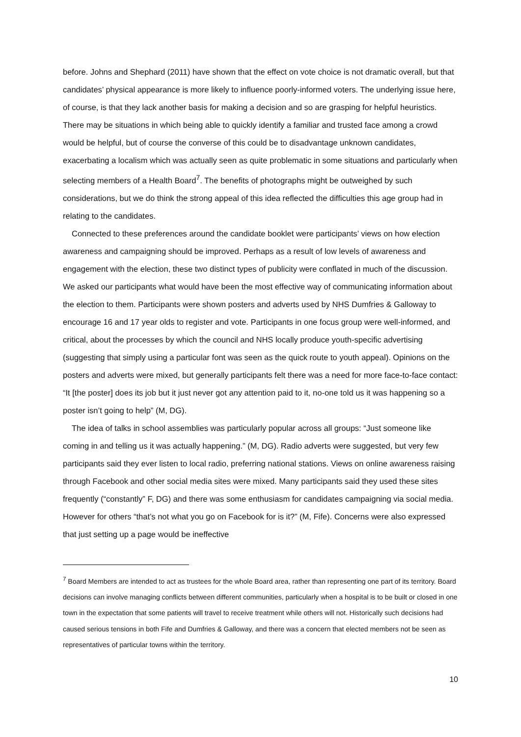before. Johns and Shephard (2011) have shown that the effect on vote choice is not dramatic overall, but that candidates’ physical appearance is more likely to influence poorly-informed voters. The underlying issue here, of course, is that they lack another basis for making a decision and so are grasping for helpful heuristics. There may be situations in which being able to quickly identify a familiar and trusted face among a crowd would be helpful, but of course the converse of this could be to disadvantage unknown candidates, exacerbating a localism which was actually seen as quite problematic in some situations and particularly when selecting members of a Health Board<sup>7</sup>. The benefits of photographs might be outweighed by such considerations, but we do think the strong appeal of this idea reflected the difficulties this age group had in relating to the candidates.
Connected to these preferences around the candidate booklet were participants’ views on how election awareness and campaigning should be improved. Perhaps as a result of low levels of awareness and engagement with the election, these two distinct types of publicity were conflated in much of the discussion. We asked our participants what would have been the most effective way of communicating information about the election to them. Participants were shown posters and adverts used by NHS Dumfries & Galloway to encourage 16 and 17 year olds to register and vote. Participants in one focus group were well-informed, and critical, about the processes by which the council and NHS locally produce youth-specific advertising (suggesting that simply using a particular font was seen as the quick route to youth appeal). Opinions on the posters and adverts were mixed, but generally participants felt there was a need for more face-to-face contact: “It [the poster] does its job but it just never got any attention paid to it, no-one told us it was happening so a poster isn’t going to help” (M, DG).
The idea of talks in school assemblies was particularly popular across all groups: “Just someone like coming in and telling us it was actually happening.” (M, DG). Radio adverts were suggested, but very few participants said they ever listen to local radio, preferring national stations. Views on online awareness raising through Facebook and other social media sites were mixed. Many participants said they used these sites frequently (“constantly” F, DG) and there was some enthusiasm for candidates campaigning via social media. However for others “that’s not what you go on Facebook for is it?” (M, Fife). Concerns were also expressed that just setting up a page would be ineffective
<sup>7</sup> Board Members are intended to act as trustees for the whole Board area, rather than representing one part of its territory. Board decisions can involve managing conflicts between different communities, particularly when a hospital is to be built or closed in one town in the expectation that some patients will travel to receive treatment while others will not. Historically such decisions had caused serious tensions in both Fife and Dumfries & Galloway, and there was a concern that elected members not be seen as representatives of particular towns within the territory.
10